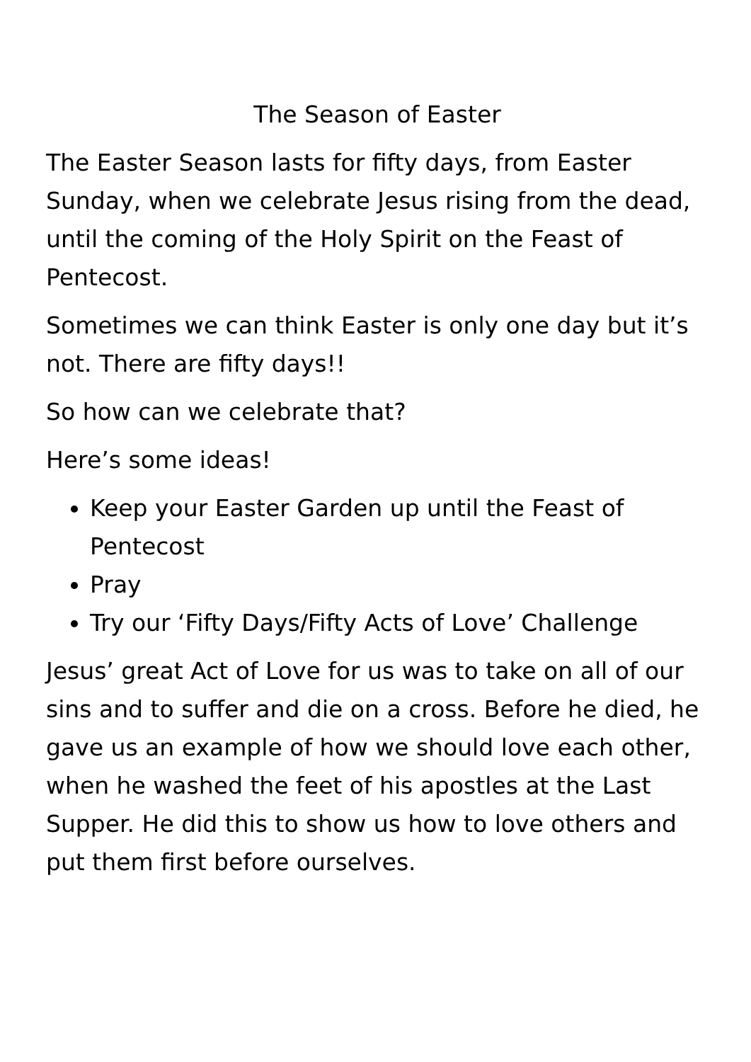The Season of Easter
The Easter Season lasts for fifty days, from Easter Sunday, when we celebrate Jesus rising from the dead, until the coming of the Holy Spirit on the Feast of Pentecost.
Sometimes we can think Easter is only one day but it’s not. There are fifty days!!
So how can we celebrate that?
Here’s some ideas!
Keep your Easter Garden up until the Feast of Pentecost
Pray
Try our ‘Fifty Days/Fifty Acts of Love’ Challenge
Jesus’ great Act of Love for us was to take on all of our sins and to suffer and die on a cross. Before he died, he gave us an example of how we should love each other, when he washed the feet of his apostles at the Last Supper. He did this to show us how to love others and put them first before ourselves.